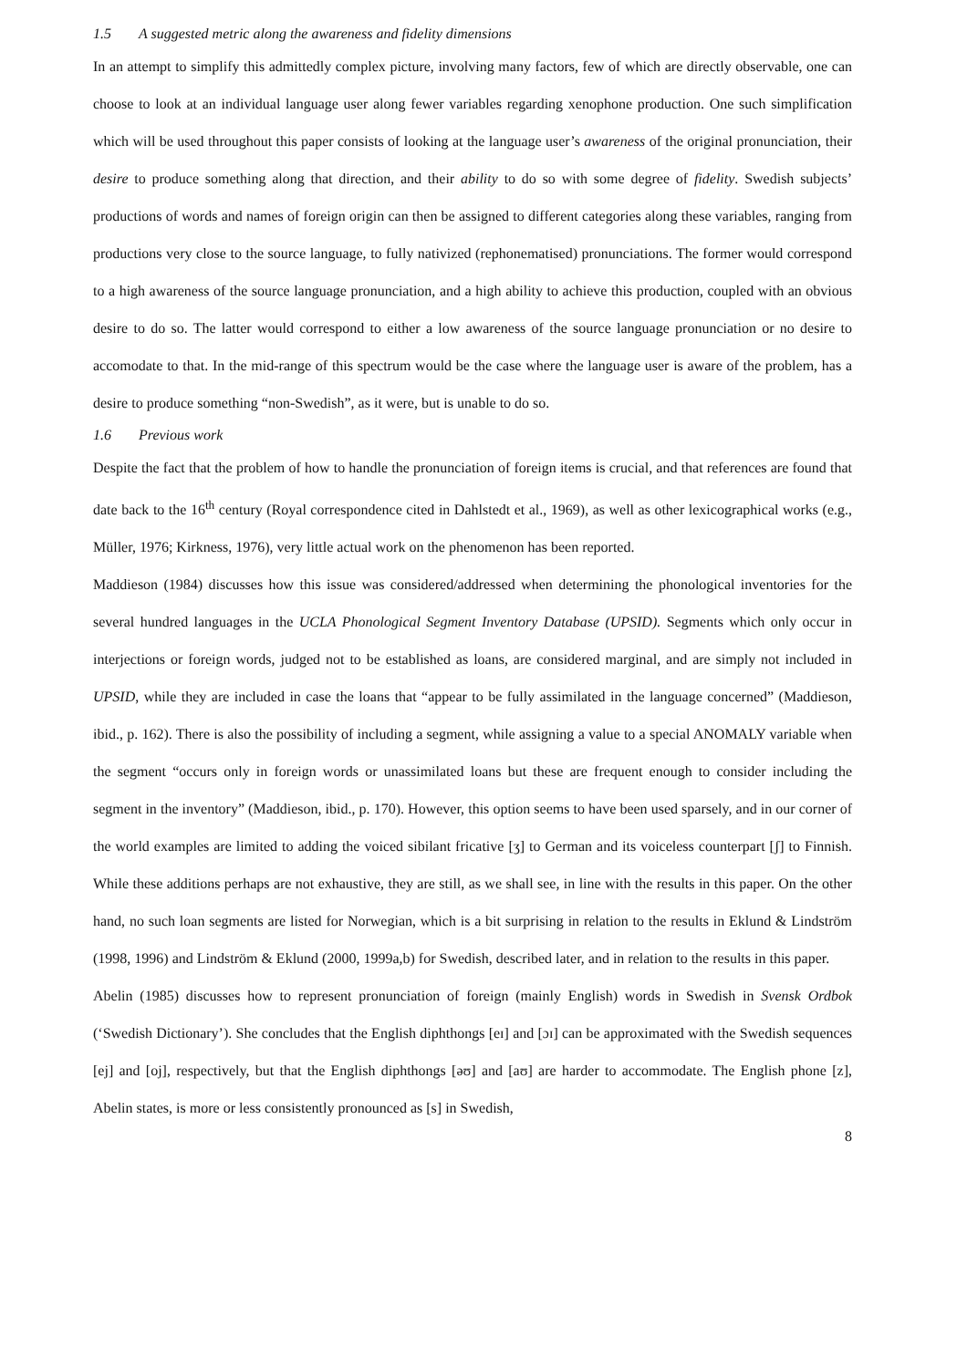1.5 A suggested metric along the awareness and fidelity dimensions
In an attempt to simplify this admittedly complex picture, involving many factors, few of which are directly observable, one can choose to look at an individual language user along fewer variables regarding xenophone production. One such simplification which will be used throughout this paper consists of looking at the language user’s awareness of the original pronunciation, their desire to produce something along that direction, and their ability to do so with some degree of fidelity. Swedish subjects’ productions of words and names of foreign origin can then be assigned to different categories along these variables, ranging from productions very close to the source language, to fully nativized (rephonematised) pronunciations. The former would correspond to a high awareness of the source language pronunciation, and a high ability to achieve this production, coupled with an obvious desire to do so. The latter would correspond to either a low awareness of the source language pronunciation or no desire to accomodate to that. In the mid-range of this spectrum would be the case where the language user is aware of the problem, has a desire to produce something “non-Swedish”, as it were, but is unable to do so.
1.6 Previous work
Despite the fact that the problem of how to handle the pronunciation of foreign items is crucial, and that references are found that date back to the 16<sup>th</sup> century (Royal correspondence cited in Dahlstedt et al., 1969), as well as other lexicographical works (e.g., Müller, 1976; Kirkness, 1976), very little actual work on the phenomenon has been reported.
Maddieson (1984) discusses how this issue was considered/addressed when determining the phonological inventories for the several hundred languages in the UCLA Phonological Segment Inventory Database (UPSID). Segments which only occur in interjections or foreign words, judged not to be established as loans, are considered marginal, and are simply not included in UPSID, while they are included in case the loans that “appear to be fully assimilated in the language concerned” (Maddieson, ibid., p. 162). There is also the possibility of including a segment, while assigning a value to a special ANOMALY variable when the segment “occurs only in foreign words or unassimilated loans but these are frequent enough to consider including the segment in the inventory” (Maddieson, ibid., p. 170). However, this option seems to have been used sparsely, and in our corner of the world examples are limited to adding the voiced sibilant fricative [ʒ] to German and its voiceless counterpart [ʃ] to Finnish. While these additions perhaps are not exhaustive, they are still, as we shall see, in line with the results in this paper. On the other hand, no such loan segments are listed for Norwegian, which is a bit surprising in relation to the results in Eklund & Lindström (1998, 1996) and Lindström & Eklund (2000, 1999a,b) for Swedish, described later, and in relation to the results in this paper.
Abelin (1985) discusses how to represent pronunciation of foreign (mainly English) words in Swedish in Svensk Ordbok (‘Swedish Dictionary’). She concludes that the English diphthongs [eɪ] and [ɔɪ] can be approximated with the Swedish sequences [ej] and [oj], respectively, but that the English diphthongs [əʊ] and [aʊ] are harder to accommodate. The English phone [z], Abelin states, is more or less consistently pronounced as [s] in Swedish,
8